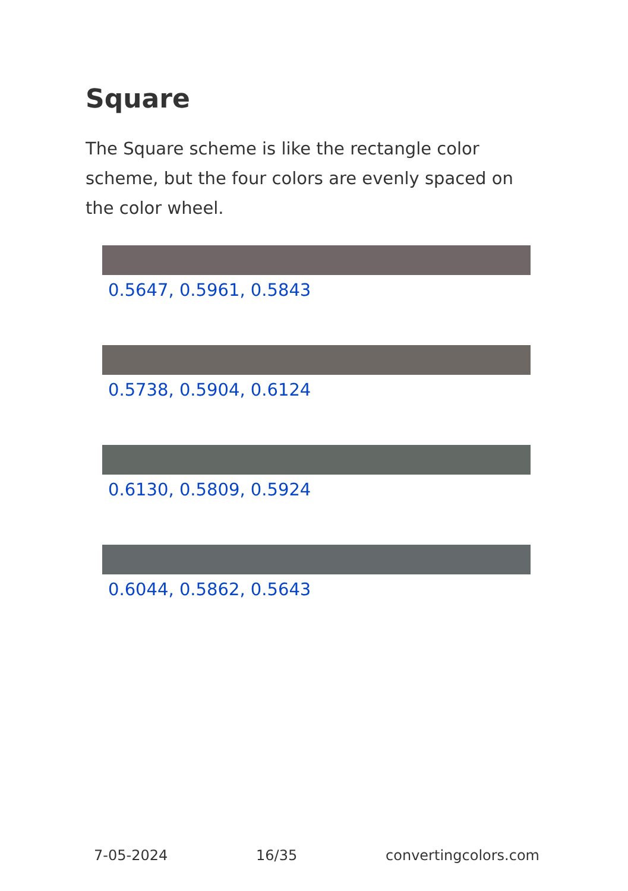Square
The Square scheme is like the rectangle color scheme, but the four colors are evenly spaced on the color wheel.
0.5647, 0.5961, 0.5843
0.5738, 0.5904, 0.6124
0.6130, 0.5809, 0.5924
0.6044, 0.5862, 0.5643
7-05-2024 16/35 convertingcolors.com